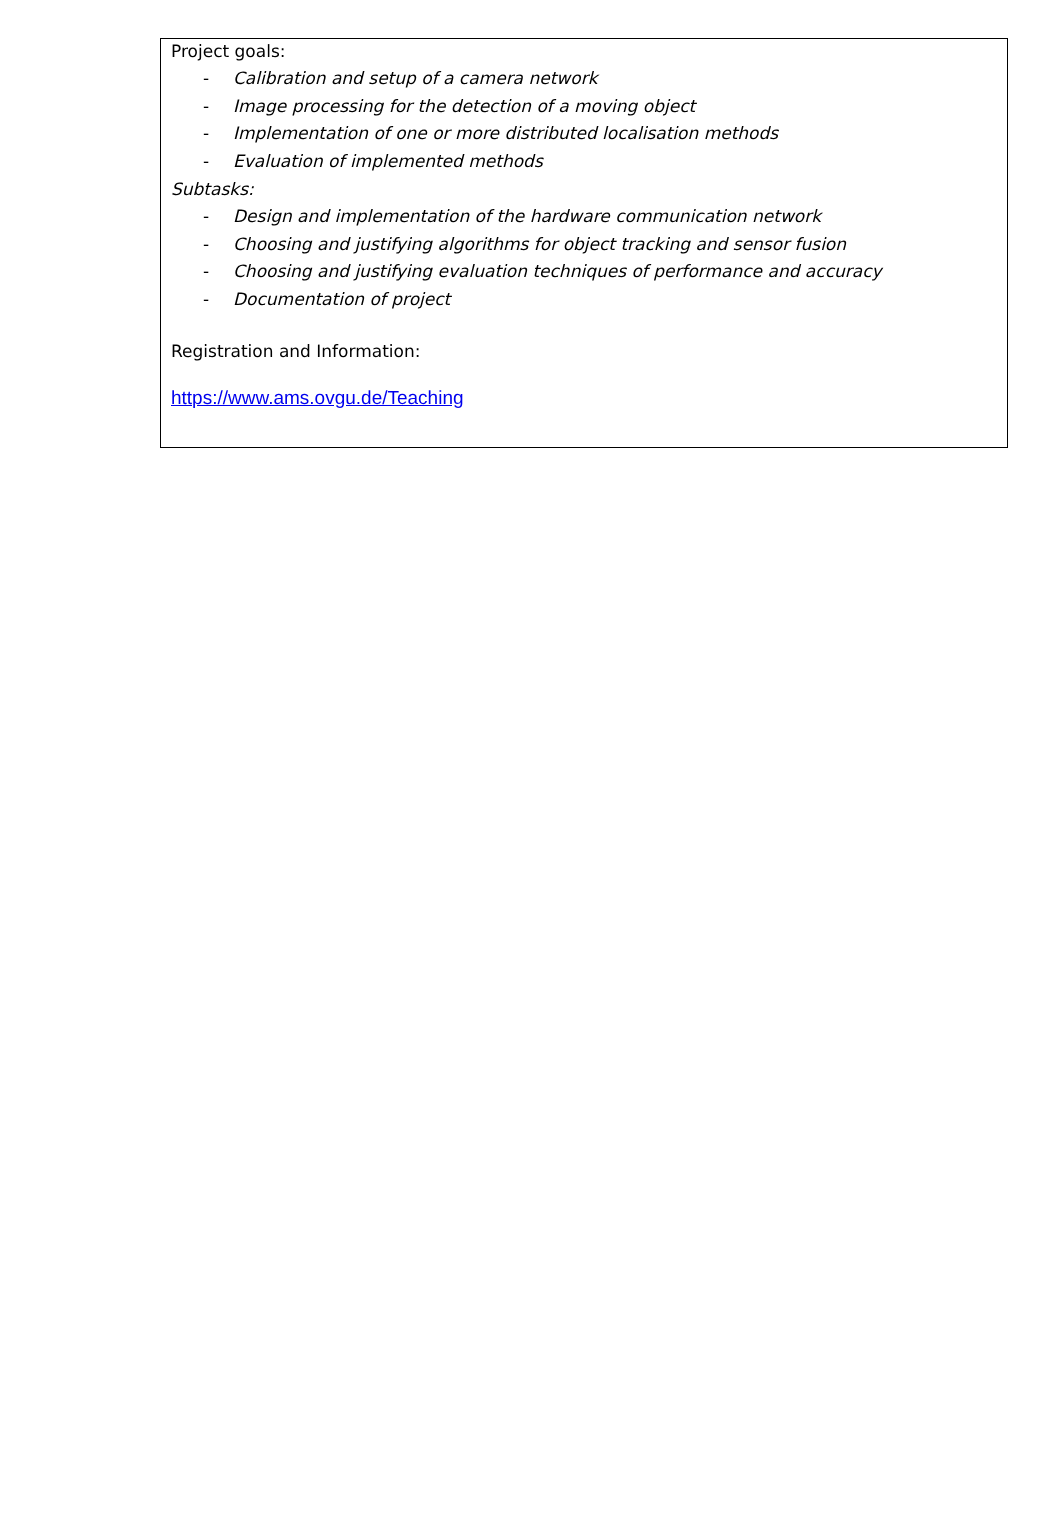Project goals:
- Calibration and setup of a camera network
- Image processing for the detection of a moving object
- Implementation of one or more distributed localisation methods
- Evaluation of implemented methods
Subtasks:
- Design and implementation of the hardware communication network
- Choosing and justifying algorithms for object tracking and sensor fusion
- Choosing and justifying evaluation techniques of performance and accuracy
- Documentation of project
Registration and Information:
https://www.ams.ovgu.de/Teaching